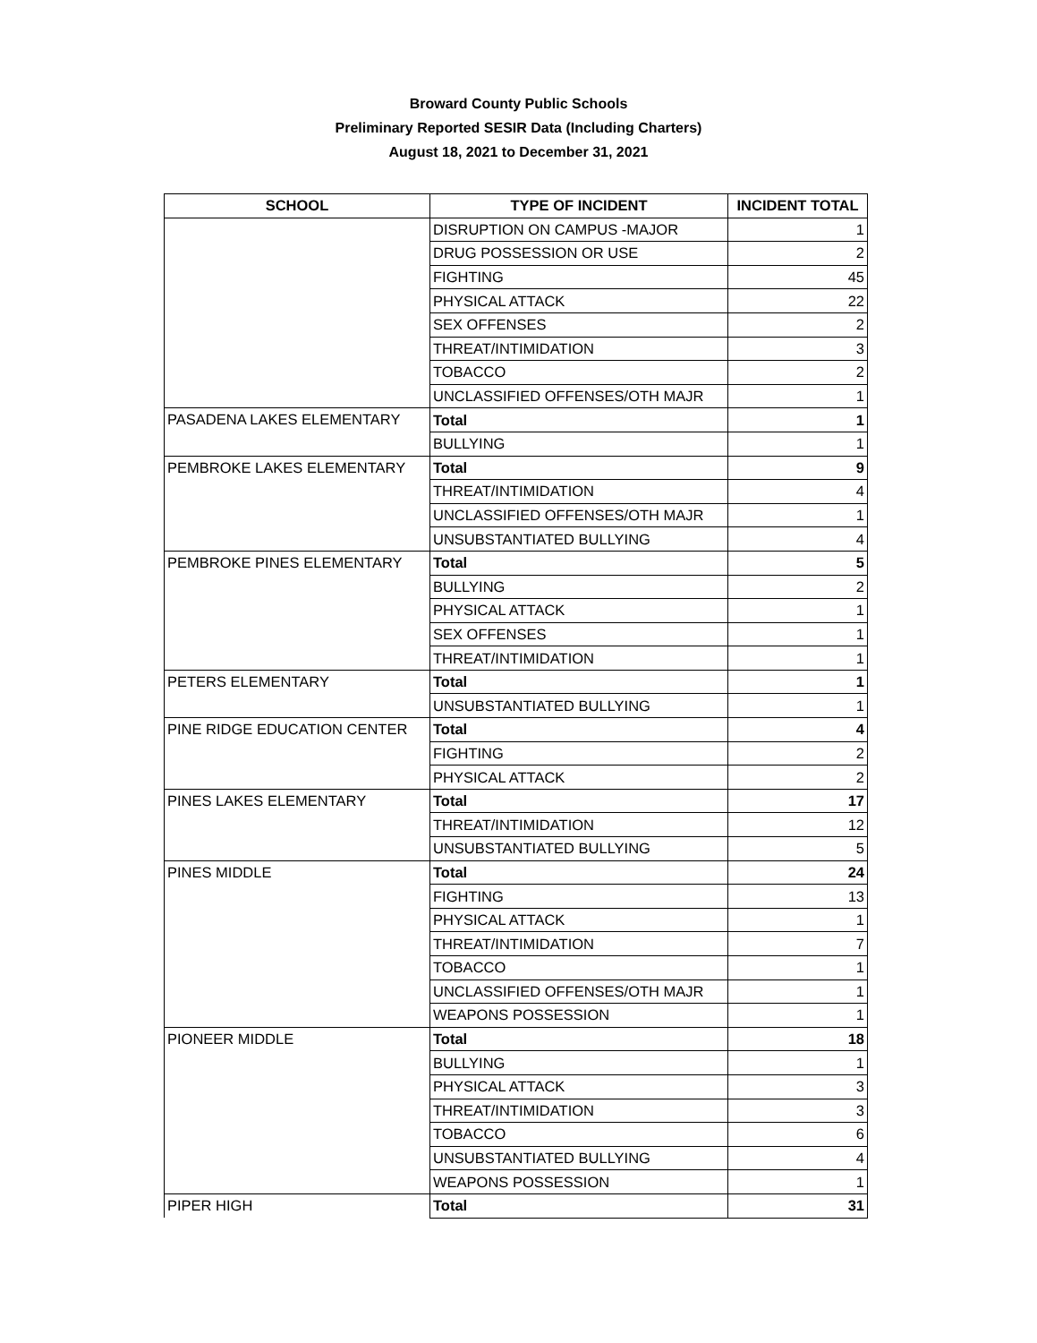Broward County Public Schools
Preliminary Reported SESIR Data (Including Charters)
August 18, 2021 to December 31, 2021
| SCHOOL | TYPE OF INCIDENT | INCIDENT TOTAL |
| --- | --- | --- |
| | DISRUPTION ON CAMPUS -MAJOR | 1 |
| | DRUG POSSESSION OR USE | 2 |
| | FIGHTING | 45 |
| | PHYSICAL ATTACK | 22 |
| | SEX OFFENSES | 2 |
| | THREAT/INTIMIDATION | 3 |
| | TOBACCO | 2 |
| | UNCLASSIFIED OFFENSES/OTH MAJR | 1 |
| PASADENA LAKES ELEMENTARY | Total | 1 |
| | BULLYING | 1 |
| PEMBROKE LAKES ELEMENTARY | Total | 9 |
| | THREAT/INTIMIDATION | 4 |
| | UNCLASSIFIED OFFENSES/OTH MAJR | 1 |
| | UNSUBSTANTIATED BULLYING | 4 |
| PEMBROKE PINES ELEMENTARY | Total | 5 |
| | BULLYING | 2 |
| | PHYSICAL ATTACK | 1 |
| | SEX OFFENSES | 1 |
| | THREAT/INTIMIDATION | 1 |
| PETERS ELEMENTARY | Total | 1 |
| | UNSUBSTANTIATED BULLYING | 1 |
| PINE RIDGE EDUCATION CENTER | Total | 4 |
| | FIGHTING | 2 |
| | PHYSICAL ATTACK | 2 |
| PINES LAKES ELEMENTARY | Total | 17 |
| | THREAT/INTIMIDATION | 12 |
| | UNSUBSTANTIATED BULLYING | 5 |
| PINES MIDDLE | Total | 24 |
| | FIGHTING | 13 |
| | PHYSICAL ATTACK | 1 |
| | THREAT/INTIMIDATION | 7 |
| | TOBACCO | 1 |
| | UNCLASSIFIED OFFENSES/OTH MAJR | 1 |
| | WEAPONS POSSESSION | 1 |
| PIONEER MIDDLE | Total | 18 |
| | BULLYING | 1 |
| | PHYSICAL ATTACK | 3 |
| | THREAT/INTIMIDATION | 3 |
| | TOBACCO | 6 |
| | UNSUBSTANTIATED BULLYING | 4 |
| | WEAPONS POSSESSION | 1 |
| PIPER HIGH | Total | 31 |